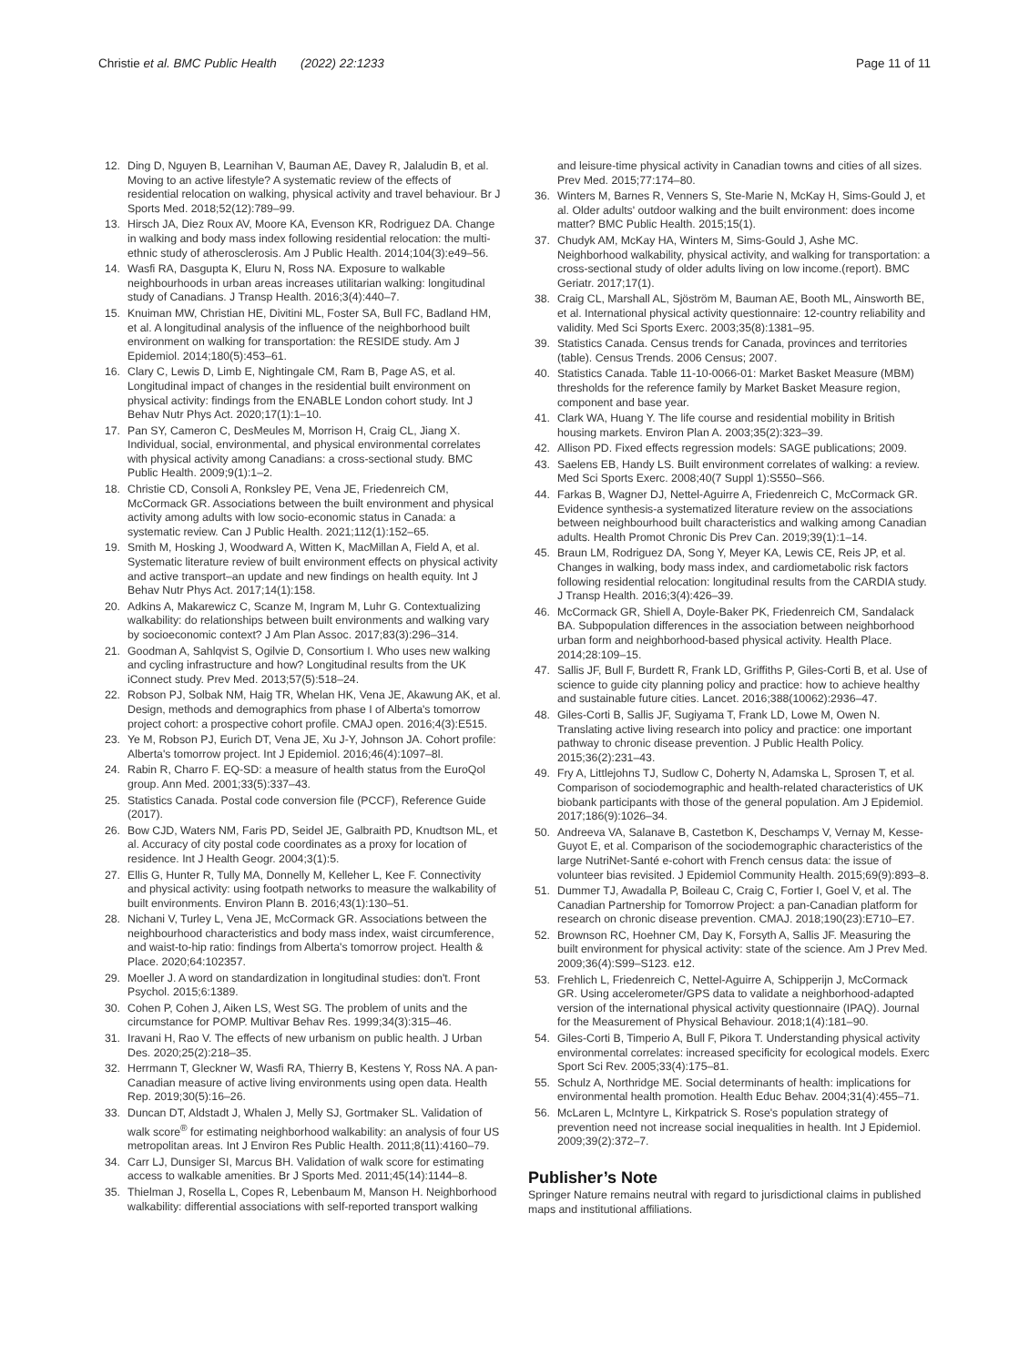Christie et al. BMC Public Health (2022) 22:1233
Page 11 of 11
12. Ding D, Nguyen B, Learnihan V, Bauman AE, Davey R, Jalaludin B, et al. Moving to an active lifestyle? A systematic review of the effects of residential relocation on walking, physical activity and travel behaviour. Br J Sports Med. 2018;52(12):789–99.
13. Hirsch JA, Diez Roux AV, Moore KA, Evenson KR, Rodriguez DA. Change in walking and body mass index following residential relocation: the multi-ethnic study of atherosclerosis. Am J Public Health. 2014;104(3):e49–56.
14. Wasfi RA, Dasgupta K, Eluru N, Ross NA. Exposure to walkable neighbourhoods in urban areas increases utilitarian walking: longitudinal study of Canadians. J Transp Health. 2016;3(4):440–7.
15. Knuiman MW, Christian HE, Divitini ML, Foster SA, Bull FC, Badland HM, et al. A longitudinal analysis of the influence of the neighborhood built environment on walking for transportation: the RESIDE study. Am J Epidemiol. 2014;180(5):453–61.
16. Clary C, Lewis D, Limb E, Nightingale CM, Ram B, Page AS, et al. Longitudinal impact of changes in the residential built environment on physical activity: findings from the ENABLE London cohort study. Int J Behav Nutr Phys Act. 2020;17(1):1–10.
17. Pan SY, Cameron C, DesMeules M, Morrison H, Craig CL, Jiang X. Individual, social, environmental, and physical environmental correlates with physical activity among Canadians: a cross-sectional study. BMC Public Health. 2009;9(1):1–2.
18. Christie CD, Consoli A, Ronksley PE, Vena JE, Friedenreich CM, McCormack GR. Associations between the built environment and physical activity among adults with low socio-economic status in Canada: a systematic review. Can J Public Health. 2021;112(1):152–65.
19. Smith M, Hosking J, Woodward A, Witten K, MacMillan A, Field A, et al. Systematic literature review of built environment effects on physical activity and active transport–an update and new findings on health equity. Int J Behav Nutr Phys Act. 2017;14(1):158.
20. Adkins A, Makarewicz C, Scanze M, Ingram M, Luhr G. Contextualizing walkability: do relationships between built environments and walking vary by socioeconomic context? J Am Plan Assoc. 2017;83(3):296–314.
21. Goodman A, Sahlqvist S, Ogilvie D, Consortium I. Who uses new walking and cycling infrastructure and how? Longitudinal results from the UK iConnect study. Prev Med. 2013;57(5):518–24.
22. Robson PJ, Solbak NM, Haig TR, Whelan HK, Vena JE, Akawung AK, et al. Design, methods and demographics from phase I of Alberta's tomorrow project cohort: a prospective cohort profile. CMAJ open. 2016;4(3):E515.
23. Ye M, Robson PJ, Eurich DT, Vena JE, Xu J-Y, Johnson JA. Cohort profile: Alberta's tomorrow project. Int J Epidemiol. 2016;46(4):1097–8l.
24. Rabin R, Charro F. EQ-SD: a measure of health status from the EuroQol group. Ann Med. 2001;33(5):337–43.
25. Statistics Canada. Postal code conversion file (PCCF), Reference Guide (2017).
26. Bow CJD, Waters NM, Faris PD, Seidel JE, Galbraith PD, Knudtson ML, et al. Accuracy of city postal code coordinates as a proxy for location of residence. Int J Health Geogr. 2004;3(1):5.
27. Ellis G, Hunter R, Tully MA, Donnelly M, Kelleher L, Kee F. Connectivity and physical activity: using footpath networks to measure the walkability of built environments. Environ Plann B. 2016;43(1):130–51.
28. Nichani V, Turley L, Vena JE, McCormack GR. Associations between the neighbourhood characteristics and body mass index, waist circumference, and waist-to-hip ratio: findings from Alberta's tomorrow project. Health & Place. 2020;64:102357.
29. Moeller J. A word on standardization in longitudinal studies: don't. Front Psychol. 2015;6:1389.
30. Cohen P, Cohen J, Aiken LS, West SG. The problem of units and the circumstance for POMP. Multivar Behav Res. 1999;34(3):315–46.
31. Iravani H, Rao V. The effects of new urbanism on public health. J Urban Des. 2020;25(2):218–35.
32. Herrmann T, Gleckner W, Wasfi RA, Thierry B, Kestens Y, Ross NA. A pan-Canadian measure of active living environments using open data. Health Rep. 2019;30(5):16–26.
33. Duncan DT, Aldstadt J, Whalen J, Melly SJ, Gortmaker SL. Validation of walk score<sup>®</sup> for estimating neighborhood walkability: an analysis of four US metropolitan areas. Int J Environ Res Public Health. 2011;8(11):4160–79.
34. Carr LJ, Dunsiger SI, Marcus BH. Validation of walk score for estimating access to walkable amenities. Br J Sports Med. 2011;45(14):1144–8.
35. Thielman J, Rosella L, Copes R, Lebenbaum M, Manson H. Neighborhood walkability: differential associations with self-reported transport walking
and leisure-time physical activity in Canadian towns and cities of all sizes. Prev Med. 2015;77:174–80.
36. Winters M, Barnes R, Venners S, Ste-Marie N, McKay H, Sims-Gould J, et al. Older adults' outdoor walking and the built environment: does income matter? BMC Public Health. 2015;15(1).
37. Chudyk AM, McKay HA, Winters M, Sims-Gould J, Ashe MC. Neighborhood walkability, physical activity, and walking for transportation: a cross-sectional study of older adults living on low income.(report). BMC Geriatr. 2017;17(1).
38. Craig CL, Marshall AL, Sjöström M, Bauman AE, Booth ML, Ainsworth BE, et al. International physical activity questionnaire: 12-country reliability and validity. Med Sci Sports Exerc. 2003;35(8):1381–95.
39. Statistics Canada. Census trends for Canada, provinces and territories (table). Census Trends. 2006 Census; 2007.
40. Statistics Canada. Table 11-10-0066-01: Market Basket Measure (MBM) thresholds for the reference family by Market Basket Measure region, component and base year.
41. Clark WA, Huang Y. The life course and residential mobility in British housing markets. Environ Plan A. 2003;35(2):323–39.
42. Allison PD. Fixed effects regression models: SAGE publications; 2009.
43. Saelens EB, Handy LS. Built environment correlates of walking: a review. Med Sci Sports Exerc. 2008;40(7 Suppl 1):S550–S66.
44. Farkas B, Wagner DJ, Nettel-Aguirre A, Friedenreich C, McCormack GR. Evidence synthesis-a systematized literature review on the associations between neighbourhood built characteristics and walking among Canadian adults. Health Promot Chronic Dis Prev Can. 2019;39(1):1–14.
45. Braun LM, Rodriguez DA, Song Y, Meyer KA, Lewis CE, Reis JP, et al. Changes in walking, body mass index, and cardiometabolic risk factors following residential relocation: longitudinal results from the CARDIA study. J Transp Health. 2016;3(4):426–39.
46. McCormack GR, Shiell A, Doyle-Baker PK, Friedenreich CM, Sandalack BA. Subpopulation differences in the association between neighborhood urban form and neighborhood-based physical activity. Health Place. 2014;28:109–15.
47. Sallis JF, Bull F, Burdett R, Frank LD, Griffiths P, Giles-Corti B, et al. Use of science to guide city planning policy and practice: how to achieve healthy and sustainable future cities. Lancet. 2016;388(10062):2936–47.
48. Giles-Corti B, Sallis JF, Sugiyama T, Frank LD, Lowe M, Owen N. Translating active living research into policy and practice: one important pathway to chronic disease prevention. J Public Health Policy. 2015;36(2):231–43.
49. Fry A, Littlejohns TJ, Sudlow C, Doherty N, Adamska L, Sprosen T, et al. Comparison of sociodemographic and health-related characteristics of UK biobank participants with those of the general population. Am J Epidemiol. 2017;186(9):1026–34.
50. Andreeva VA, Salanave B, Castetbon K, Deschamps V, Vernay M, Kesse-Guyot E, et al. Comparison of the sociodemographic characteristics of the large NutriNet-Santé e-cohort with French census data: the issue of volunteer bias revisited. J Epidemiol Community Health. 2015;69(9):893–8.
51. Dummer TJ, Awadalla P, Boileau C, Craig C, Fortier I, Goel V, et al. The Canadian Partnership for Tomorrow Project: a pan-Canadian platform for research on chronic disease prevention. CMAJ. 2018;190(23):E710–E7.
52. Brownson RC, Hoehner CM, Day K, Forsyth A, Sallis JF. Measuring the built environment for physical activity: state of the science. Am J Prev Med. 2009;36(4):S99–S123. e12.
53. Frehlich L, Friedenreich C, Nettel-Aguirre A, Schipperijn J, McCormack GR. Using accelerometer/GPS data to validate a neighborhood-adapted version of the international physical activity questionnaire (IPAQ). Journal for the Measurement of Physical Behaviour. 2018;1(4):181–90.
54. Giles-Corti B, Timperio A, Bull F, Pikora T. Understanding physical activity environmental correlates: increased specificity for ecological models. Exerc Sport Sci Rev. 2005;33(4):175–81.
55. Schulz A, Northridge ME. Social determinants of health: implications for environmental health promotion. Health Educ Behav. 2004;31(4):455–71.
56. McLaren L, McIntyre L, Kirkpatrick S. Rose's population strategy of prevention need not increase social inequalities in health. Int J Epidemiol. 2009;39(2):372–7.
Publisher’s Note
Springer Nature remains neutral with regard to jurisdictional claims in published maps and institutional affiliations.